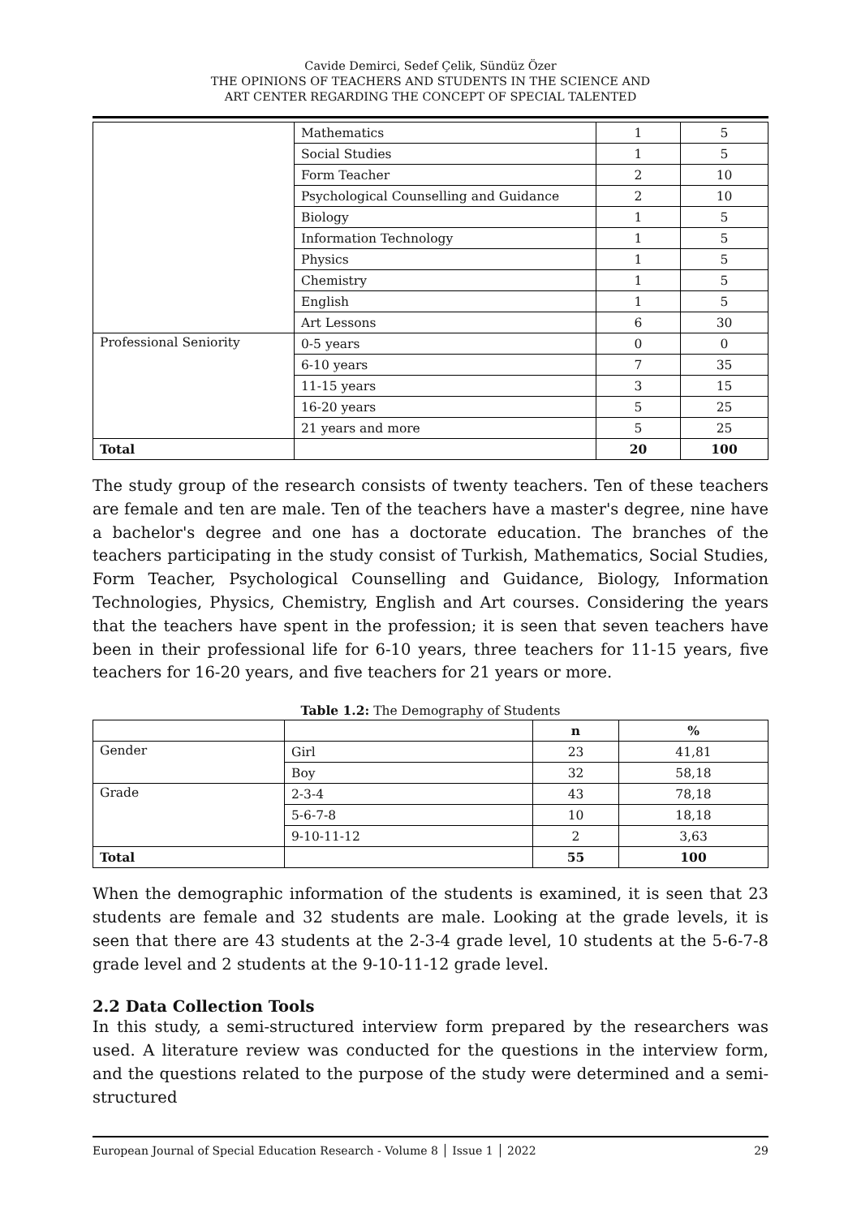Cavide Demirci, Sedef Çelik, Sündüz Özer
THE OPINIONS OF TEACHERS AND STUDENTS IN THE SCIENCE AND
ART CENTER REGARDING THE CONCEPT OF SPECIAL TALENTED
| | Mathematics | 1 | 5 |
| | Social Studies | 1 | 5 |
| | Form Teacher | 2 | 10 |
| | Psychological Counselling and Guidance | 2 | 10 |
| | Biology | 1 | 5 |
| | Information Technology | 1 | 5 |
| | Physics | 1 | 5 |
| | Chemistry | 1 | 5 |
| | English | 1 | 5 |
| | Art Lessons | 6 | 30 |
| Professional Seniority | 0-5 years | 0 | 0 |
| | 6-10 years | 7 | 35 |
| | 11-15 years | 3 | 15 |
| | 16-20 years | 5 | 25 |
| | 21 years and more | 5 | 25 |
| Total | | 20 | 100 |
The study group of the research consists of twenty teachers. Ten of these teachers are female and ten are male. Ten of the teachers have a master's degree, nine have a bachelor's degree and one has a doctorate education. The branches of the teachers participating in the study consist of Turkish, Mathematics, Social Studies, Form Teacher, Psychological Counselling and Guidance, Biology, Information Technologies, Physics, Chemistry, English and Art courses. Considering the years that the teachers have spent in the profession; it is seen that seven teachers have been in their professional life for 6-10 years, three teachers for 11-15 years, five teachers for 16-20 years, and five teachers for 21 years or more.
Table 1.2: The Demography of Students
| | | n | % |
| Gender | Girl | 23 | 41,81 |
| | Boy | 32 | 58,18 |
| Grade | 2-3-4 | 43 | 78,18 |
| | 5-6-7-8 | 10 | 18,18 |
| | 9-10-11-12 | 2 | 3,63 |
| Total | | 55 | 100 |
When the demographic information of the students is examined, it is seen that 23 students are female and 32 students are male. Looking at the grade levels, it is seen that there are 43 students at the 2-3-4 grade level, 10 students at the 5-6-7-8 grade level and 2 students at the 9-10-11-12 grade level.
2.2 Data Collection Tools
In this study, a semi-structured interview form prepared by the researchers was used. A literature review was conducted for the questions in the interview form, and the questions related to the purpose of the study were determined and a semi-structured
European Journal of Special Education Research - Volume 8 │ Issue 1 │ 2022 29